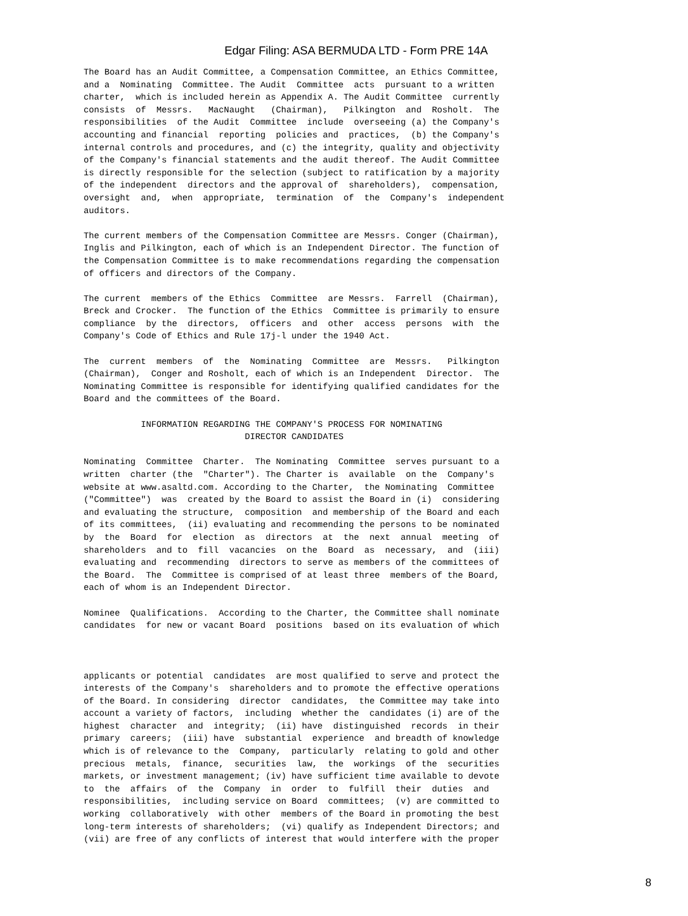Edgar Filing: ASA BERMUDA LTD - Form PRE 14A
The Board has an Audit Committee, a Compensation Committee, an Ethics Committee,
and a  Nominating  Committee. The Audit  Committee  acts  pursuant to a written
charter,  which is included herein as Appendix A. The Audit Committee  currently
consists  of  Messrs.   MacNaught   (Chairman),   Pilkington  and  Rosholt.  The
responsibilities  of the Audit  Committee  include  overseeing (a) the Company's
accounting and financial  reporting  policies and  practices,  (b) the Company's
internal controls and procedures, and (c) the integrity, quality and objectivity
of the Company's financial statements and the audit thereof. The Audit Committee
is directly responsible for the selection (subject to ratification by a majority
of the independent  directors and the approval of  shareholders),  compensation,
oversight  and,  when  appropriate,  termination  of  the  Company's  independent
auditors.

The current members of the Compensation Committee are Messrs. Conger (Chairman),
Inglis and Pilkington, each of which is an Independent Director. The function of
the Compensation Committee is to make recommendations regarding the compensation
of officers and directors of the Company.

The current  members of the Ethics  Committee  are Messrs.  Farrell  (Chairman),
Breck and Crocker.  The function of the Ethics  Committee is primarily to ensure
compliance  by the  directors,  officers  and  other  access  persons  with  the
Company's Code of Ethics and Rule 17j-l under the 1940 Act.

The  current  members  of  the  Nominating  Committee  are  Messrs.   Pilkington
(Chairman),  Conger and Rosholt, each of which is an Independent  Director.  The
Nominating Committee is responsible for identifying qualified candidates for the
Board and the committees of the Board.

           INFORMATION REGARDING THE COMPANY'S PROCESS FOR NOMINATING
                               DIRECTOR CANDIDATES

Nominating  Committee  Charter.  The Nominating  Committee  serves pursuant to a
written  charter (the  "Charter"). The Charter is  available  on the  Company's
website at www.asaltd.com. According to the Charter,  the Nominating  Committee
("Committee")  was  created by the Board to assist the Board in (i)  considering
and evaluating the structure,  composition  and membership of the Board and each
of its committees,  (ii) evaluating and recommending the persons to be nominated
by  the  Board  for  election  as  directors  at  the  next  annual  meeting  of
shareholders  and to  fill  vacancies  on the  Board  as  necessary,  and  (iii)
evaluating and  recommending  directors to serve as members of the committees of
the Board.  The  Committee is comprised of at least three  members of the Board,
each of whom is an Independent Director.

Nominee  Qualifications.  According to the Charter, the Committee shall nominate
candidates  for new or vacant Board  positions  based on its evaluation of which



applicants or potential  candidates  are most qualified to serve and protect the
interests of the Company's  shareholders and to promote the effective operations
of the Board. In considering  director  candidates,  the Committee may take into
account a variety of factors,  including  whether the  candidates (i) are of the
highest  character  and  integrity;  (ii) have  distinguished  records  in their
primary  careers;  (iii) have  substantial  experience  and breadth of knowledge
which is of relevance to the  Company,  particularly  relating to gold and other
precious  metals,  finance,  securities  law,  the  workings  of the  securities
markets, or investment management; (iv) have sufficient time available to devote
to  the  affairs  of  the  Company  in  order  to  fulfill  their  duties  and
responsibilities,  including service on Board  committees;  (v) are committed to
working  collaboratively  with other  members of the Board in promoting the best
long-term interests of shareholders;  (vi) qualify as Independent Directors; and
(vii) are free of any conflicts of interest that would interfere with the proper
8